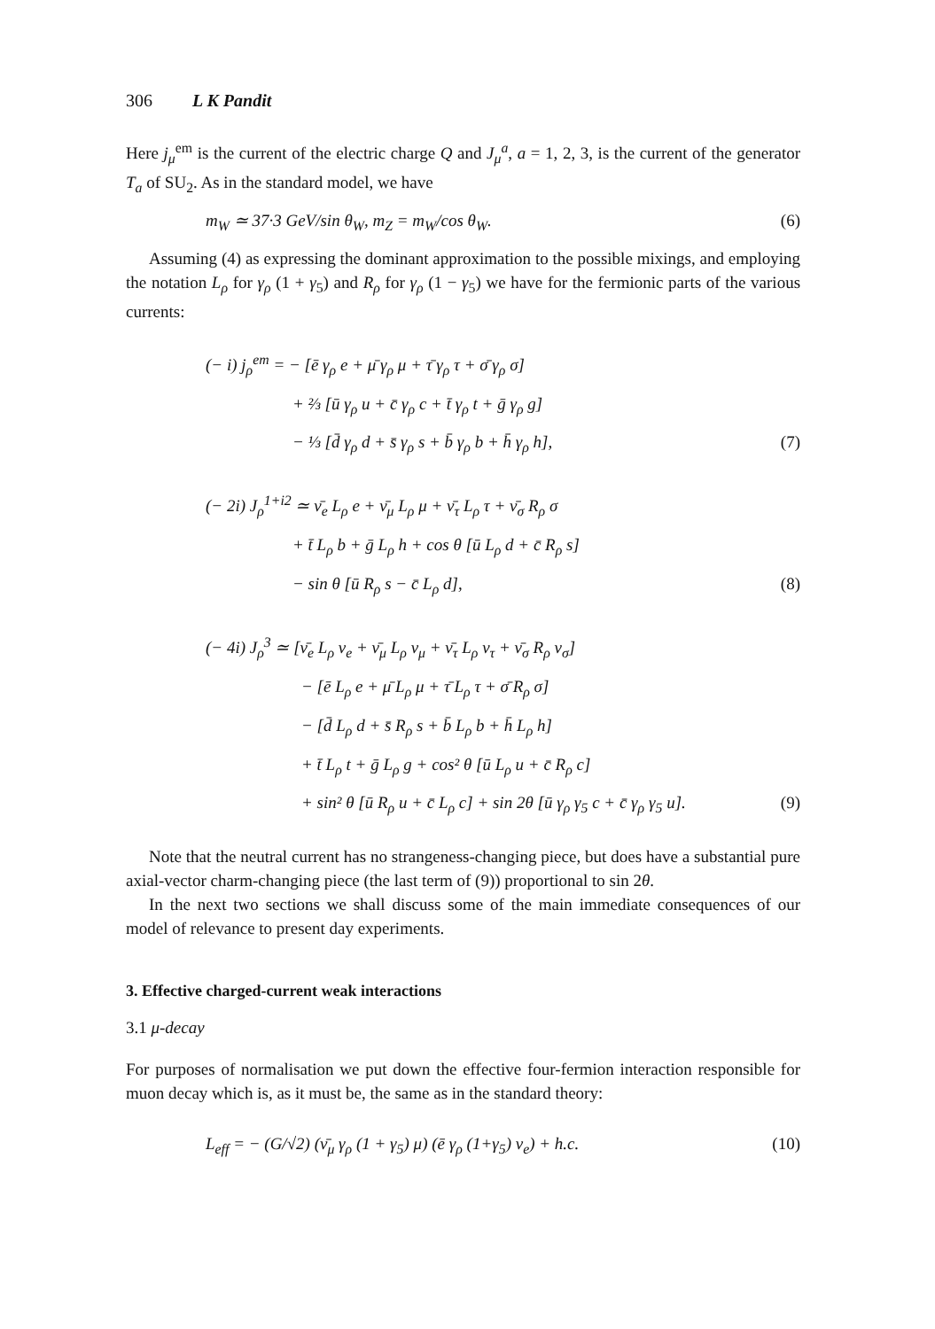306 L K Pandit
Here j<sub>μ</sub><sup>em</sup> is the current of the electric charge Q and J<sub>μ</sub><sup>a</sup>, a = 1, 2, 3, is the current of the generator T<sub>a</sub> of SU<sub>2</sub>. As in the standard model, we have
m<sub>W</sub> ≃ 37·3 GeV/sin θ<sub>W</sub>, m<sub>Z</sub> = m<sub>W</sub>/cos θ<sub>W</sub>. (6)
Assuming (4) as expressing the dominant approximation to the possible mixings, and employing the notation L<sub>ρ</sub> for γ<sub>ρ</sub> (1 + γ<sub>5</sub>) and R<sub>ρ</sub> for γ<sub>ρ</sub> (1 − γ<sub>5</sub>) we have for the fermionic parts of the various currents:
(− i) j<sub>ρ</sub><sup>em</sup> = − [ē γ<sub>ρ</sub> e + μ̄ γ<sub>ρ</sub> μ + τ̄ γ<sub>ρ</sub> τ + σ̄ γ<sub>ρ</sub> σ]
+ ⅔ [ū γ<sub>ρ</sub> u + c̄ γ<sub>ρ</sub> c + t̄ γ<sub>ρ</sub> t + ḡ γ<sub>ρ</sub> g]
− ⅓ [d̄ γ<sub>ρ</sub> d + s̄ γ<sub>ρ</sub> s + b̄ γ<sub>ρ</sub> b + h̄ γ<sub>ρ</sub> h], (7)
(− 2i) J<sub>ρ</sub><sup>1+i2</sup> ≃ ν̄<sub>e</sub> L<sub>ρ</sub> e + ν̄<sub>μ</sub> L<sub>ρ</sub> μ + ν̄<sub>τ</sub> L<sub>ρ</sub> τ + ν̄<sub>σ</sub> R<sub>ρ</sub> σ
+ t̄ L<sub>ρ</sub> b + ḡ L<sub>ρ</sub> h + cos θ [ū L<sub>ρ</sub> d + c̄ R<sub>ρ</sub> s]
− sin θ [ū R<sub>ρ</sub> s − c̄ L<sub>ρ</sub> d], (8)
(− 4i) J<sub>ρ</sub><sup>3</sup> ≃ [ν̄<sub>e</sub> L<sub>ρ</sub> ν<sub>e</sub> + ν̄<sub>μ</sub> L<sub>ρ</sub> ν<sub>μ</sub> + ν̄<sub>τ</sub> L<sub>ρ</sub> ν<sub>τ</sub> + ν̄<sub>σ</sub> R<sub>ρ</sub> ν<sub>σ</sub>]
− [ē L<sub>ρ</sub> e + μ̄ L<sub>ρ</sub> μ + τ̄ L<sub>ρ</sub> τ + σ̄ R<sub>ρ</sub> σ]
− [d̄ L<sub>ρ</sub> d + s̄ R<sub>ρ</sub> s + b̄ L<sub>ρ</sub> b + h̄ L<sub>ρ</sub> h]
+ t̄ L<sub>ρ</sub> t + ḡ L<sub>ρ</sub> g + cos² θ [ū L<sub>ρ</sub> u + c̄ R<sub>ρ</sub> c]
+ sin² θ [ū R<sub>ρ</sub> u + c̄ L<sub>ρ</sub> c] + sin 2θ [ū γ<sub>ρ</sub> γ<sub>5</sub> c + c̄ γ<sub>ρ</sub> γ<sub>5</sub> u]. (9)
Note that the neutral current has no strangeness-changing piece, but does have a substantial pure axial-vector charm-changing piece (the last term of (9)) proportional to sin 2θ.
In the next two sections we shall discuss some of the main immediate consequences of our model of relevance to present day experiments.
3. Effective charged-current weak interactions
3.1 μ-decay
For purposes of normalisation we put down the effective four-fermion interaction responsible for muon decay which is, as it must be, the same as in the standard theory:
L<sub>eff</sub> = − (G/√2) (ν̄<sub>μ</sub> γ<sub>ρ</sub> (1 + γ<sub>5</sub>) μ) (ē γ<sub>ρ</sub> (1+γ<sub>5</sub>) ν<sub>e</sub>) + h.c. (10)